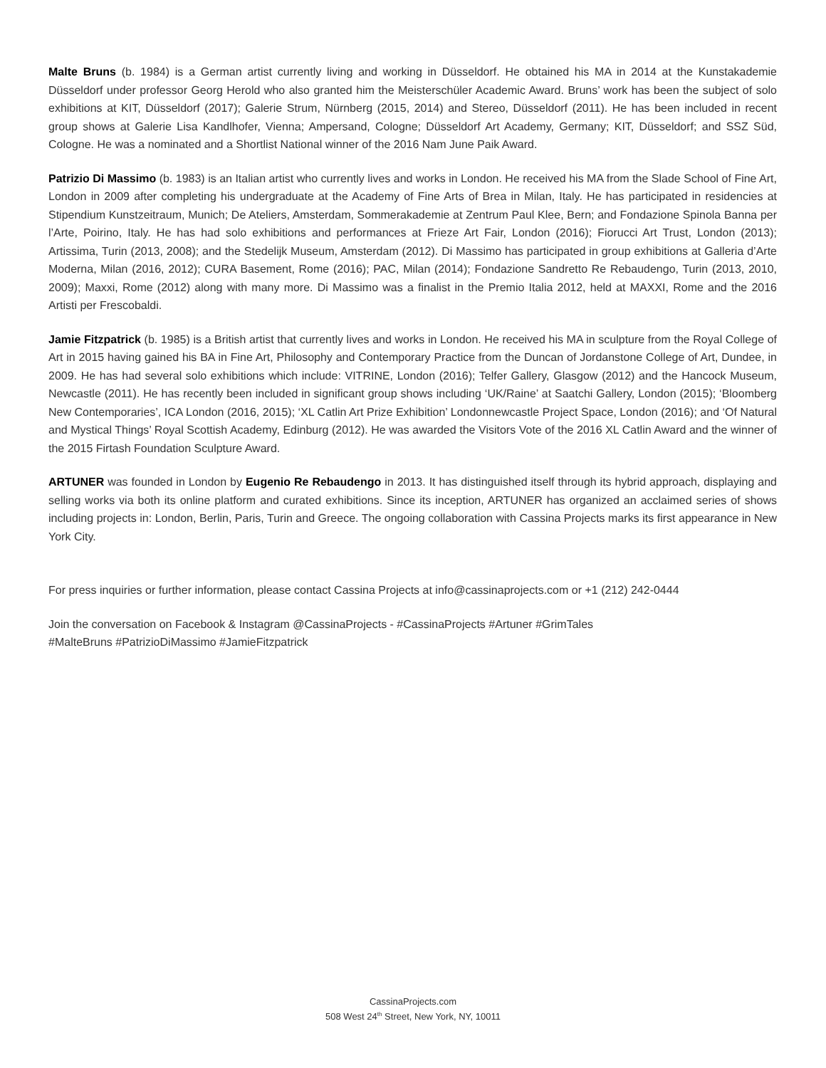Malte Bruns (b. 1984) is a German artist currently living and working in Düsseldorf. He obtained his MA in 2014 at the Kunstakademie Düsseldorf under professor Georg Herold who also granted him the Meisterschüler Academic Award. Bruns’ work has been the subject of solo exhibitions at KIT, Düsseldorf (2017); Galerie Strum, Nürnberg (2015, 2014) and Stereo, Düsseldorf (2011). He has been included in recent group shows at Galerie Lisa Kandlhofer, Vienna; Ampersand, Cologne; Düsseldorf Art Academy, Germany; KIT, Düsseldorf; and SSZ Süd, Cologne. He was a nominated and a Shortlist National winner of the 2016 Nam June Paik Award.
Patrizio Di Massimo (b. 1983) is an Italian artist who currently lives and works in London. He received his MA from the Slade School of Fine Art, London in 2009 after completing his undergraduate at the Academy of Fine Arts of Brea in Milan, Italy. He has participated in residencies at Stipendium Kunstzeitraum, Munich; De Ateliers, Amsterdam, Sommerakademie at Zentrum Paul Klee, Bern; and Fondazione Spinola Banna per l’Arte, Poirino, Italy. He has had solo exhibitions and performances at Frieze Art Fair, London (2016); Fiorucci Art Trust, London (2013); Artissima, Turin (2013, 2008); and the Stedelijk Museum, Amsterdam (2012). Di Massimo has participated in group exhibitions at Galleria d’Arte Moderna, Milan (2016, 2012); CURA Basement, Rome (2016); PAC, Milan (2014); Fondazione Sandretto Re Rebaudengo, Turin (2013, 2010, 2009); Maxxi, Rome (2012) along with many more. Di Massimo was a finalist in the Premio Italia 2012, held at MAXXI, Rome and the 2016 Artisti per Frescobaldi.
Jamie Fitzpatrick (b. 1985) is a British artist that currently lives and works in London. He received his MA in sculpture from the Royal College of Art in 2015 having gained his BA in Fine Art, Philosophy and Contemporary Practice from the Duncan of Jordanstone College of Art, Dundee, in 2009. He has had several solo exhibitions which include: VITRINE, London (2016); Telfer Gallery, Glasgow (2012) and the Hancock Museum, Newcastle (2011). He has recently been included in significant group shows including ‘UK/Raine’ at Saatchi Gallery, London (2015); ‘Bloomberg New Contemporaries’, ICA London (2016, 2015); ‘XL Catlin Art Prize Exhibition’ Londonnewcastle Project Space, London (2016); and ‘Of Natural and Mystical Things’ Royal Scottish Academy, Edinburg (2012). He was awarded the Visitors Vote of the 2016 XL Catlin Award and the winner of the 2015 Firtash Foundation Sculpture Award.
ARTUNER was founded in London by Eugenio Re Rebaudengo in 2013. It has distinguished itself through its hybrid approach, displaying and selling works via both its online platform and curated exhibitions. Since its inception, ARTUNER has organized an acclaimed series of shows including projects in: London, Berlin, Paris, Turin and Greece. The ongoing collaboration with Cassina Projects marks its first appearance in New York City.
For press inquiries or further information, please contact Cassina Projects at info@cassinaprojects.com or +1 (212) 242-0444
Join the conversation on Facebook & Instagram @CassinaProjects - #CassinaProjects #Artuner #GrimTales
#MalteBruns #PatrizioDiMassimo #JamieFitzpatrick
CassinaProjects.com
508 West 24<sup>th</sup> Street, New York, NY, 10011